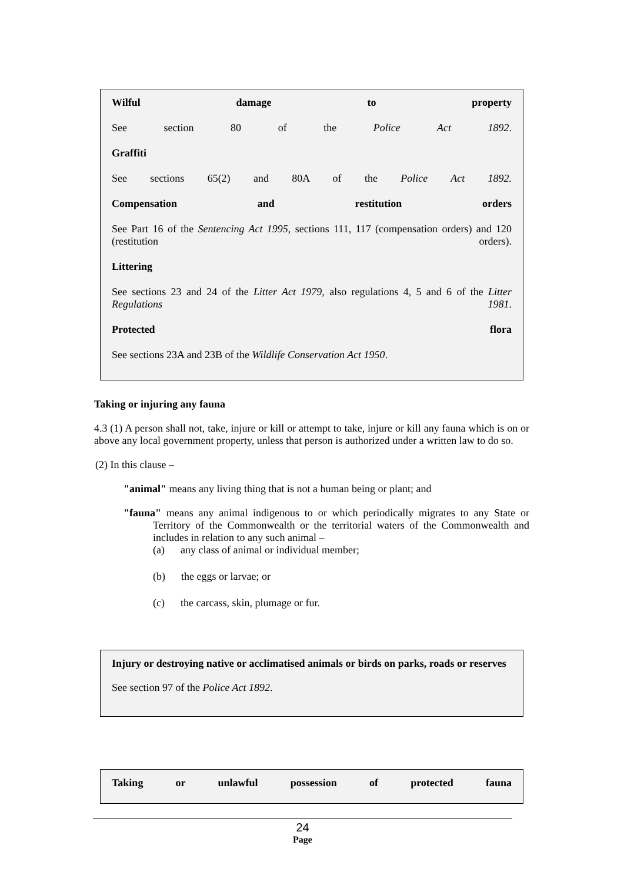Wilful damage to property
See section 80 of the Police Act 1892.
Graffiti
See sections 65(2) and 80A of the Police Act 1892.
Compensation and restitution orders
See Part 16 of the Sentencing Act 1995, sections 111, 117 (compensation orders) and 120 (restitution orders).
Littering
See sections 23 and 24 of the Litter Act 1979, also regulations 4, 5 and 6 of the Litter Regulations 1981.
Protected flora
See sections 23A and 23B of the Wildlife Conservation Act 1950.
Taking or injuring any fauna
4.3 (1) A person shall not, take, injure or kill or attempt to take, injure or kill any fauna which is on or above any local government property, unless that person is authorized under a written law to do so.
(2) In this clause –
"animal" means any living thing that is not a human being or plant; and
"fauna" means any animal indigenous to or which periodically migrates to any State or Territory of the Commonwealth or the territorial waters of the Commonwealth and includes in relation to any such animal –
(a) any class of animal or individual member;
(b) the eggs or larvae; or
(c) the carcass, skin, plumage or fur.
Injury or destroying native or acclimatised animals or birds on parks, roads or reserves
See section 97 of the Police Act 1892.
Taking or unlawful possession of protected fauna
24
Page